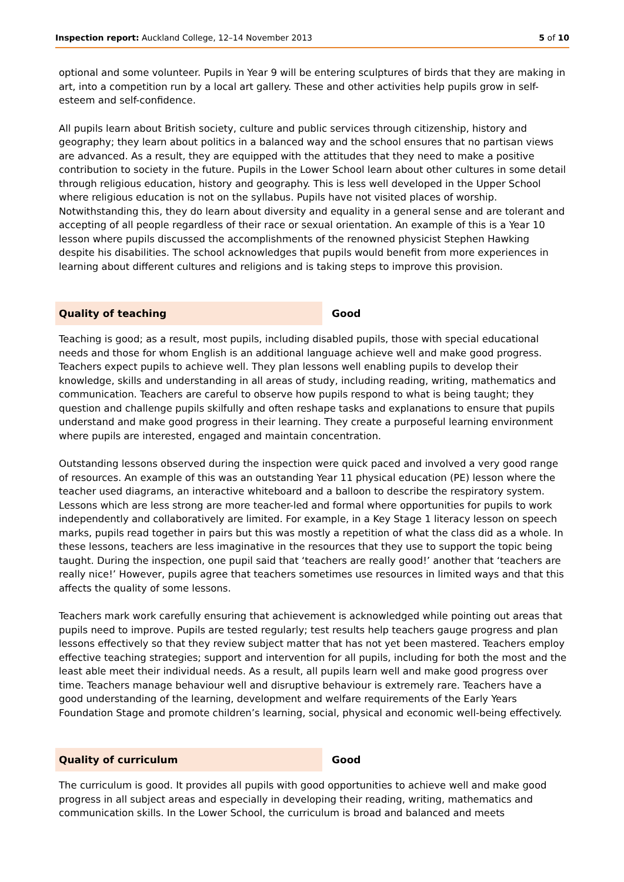Inspection report: Auckland College, 12–14 November 2013 5 of 10
optional and some volunteer. Pupils in Year 9 will be entering sculptures of birds that they are making in art, into a competition run by a local art gallery. These and other activities help pupils grow in self-esteem and self-confidence.
All pupils learn about British society, culture and public services through citizenship, history and geography; they learn about politics in a balanced way and the school ensures that no partisan views are advanced. As a result, they are equipped with the attitudes that they need to make a positive contribution to society in the future. Pupils in the Lower School learn about other cultures in some detail through religious education, history and geography. This is less well developed in the Upper School where religious education is not on the syllabus. Pupils have not visited places of worship. Notwithstanding this, they do learn about diversity and equality in a general sense and are tolerant and accepting of all people regardless of their race or sexual orientation. An example of this is a Year 10 lesson where pupils discussed the accomplishments of the renowned physicist Stephen Hawking despite his disabilities. The school acknowledges that pupils would benefit from more experiences in learning about different cultures and religions and is taking steps to improve this provision.
Quality of teaching
Good
Teaching is good; as a result, most pupils, including disabled pupils, those with special educational needs and those for whom English is an additional language achieve well and make good progress. Teachers expect pupils to achieve well. They plan lessons well enabling pupils to develop their knowledge, skills and understanding in all areas of study, including reading, writing, mathematics and communication. Teachers are careful to observe how pupils respond to what is being taught; they question and challenge pupils skilfully and often reshape tasks and explanations to ensure that pupils understand and make good progress in their learning. They create a purposeful learning environment where pupils are interested, engaged and maintain concentration.
Outstanding lessons observed during the inspection were quick paced and involved a very good range of resources. An example of this was an outstanding Year 11 physical education (PE) lesson where the teacher used diagrams, an interactive whiteboard and a balloon to describe the respiratory system. Lessons which are less strong are more teacher-led and formal where opportunities for pupils to work independently and collaboratively are limited. For example, in a Key Stage 1 literacy lesson on speech marks, pupils read together in pairs but this was mostly a repetition of what the class did as a whole. In these lessons, teachers are less imaginative in the resources that they use to support the topic being taught. During the inspection, one pupil said that ‘teachers are really good!’ another that ‘teachers are really nice!’ However, pupils agree that teachers sometimes use resources in limited ways and that this affects the quality of some lessons.
Teachers mark work carefully ensuring that achievement is acknowledged while pointing out areas that pupils need to improve. Pupils are tested regularly; test results help teachers gauge progress and plan lessons effectively so that they review subject matter that has not yet been mastered. Teachers employ effective teaching strategies; support and intervention for all pupils, including for both the most and the least able meet their individual needs. As a result, all pupils learn well and make good progress over time. Teachers manage behaviour well and disruptive behaviour is extremely rare. Teachers have a good understanding of the learning, development and welfare requirements of the Early Years Foundation Stage and promote children’s learning, social, physical and economic well-being effectively.
Quality of curriculum
Good
The curriculum is good. It provides all pupils with good opportunities to achieve well and make good progress in all subject areas and especially in developing their reading, writing, mathematics and communication skills. In the Lower School, the curriculum is broad and balanced and meets